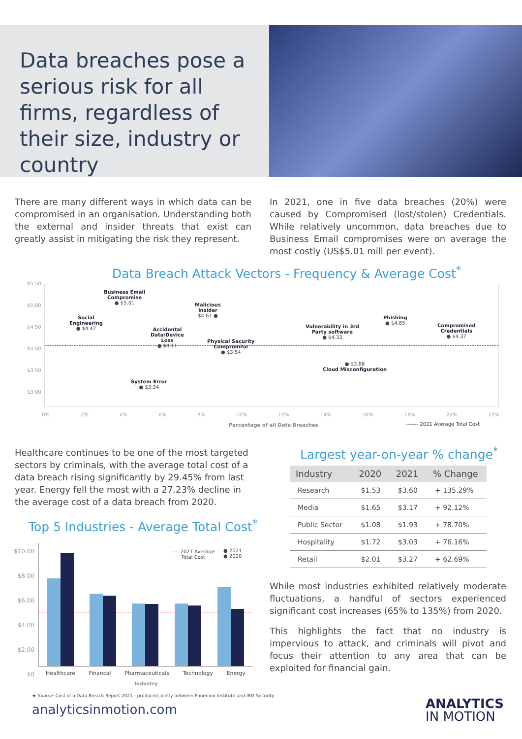Data breaches pose a serious risk for all firms, regardless of their size, industry or country
There are many different ways in which data can be compromised in an organisation. Understanding both the external and insider threats that exist can greatly assist in mitigating the risk they represent.
In 2021, one in five data breaches (20%) were caused by Compromised (lost/stolen) Credentials. While relatively uncommon, data breaches due to Business Email compromises were on average the most costly (US$5.01 mill per event).
Data Breach Attack Vectors - Frequency & Average Cost<sup>*</sup>
Business Email
Compromise
● $5.01
Social
Engineering
● $4.47
Malicious
Insider
$4.61 ●
Accidental
Data/Device
Loss
● $4.11
Physical Security
Compromise
● $3.54
System Error
● $3.34
Vulnerability in 3rd
Party software
● $4.33
● $3.86
Cloud Misconfiguration
Phishing
● $4.65
Compromised
Credentials
● $4.37
$5.50
$5.00
$4.50
$4.00
$3.50
$3.00
0% 2% 4% 6% 8% 10% 12% 14% 16% 18% 20% 22%
Percentage of all Data Breaches
------- 2021 Average Total Cost
Healthcare continues to be one of the most targeted sectors by criminals, with the average total cost of a data breach rising significantly by 29.45% from last year. Energy fell the most with a 27.23% decline in the average cost of a data breach from 2020.
Top 5 Industries - Average Total Cost<sup>*</sup>
$10.00
$8.00
$6.00
$4.00
$2.00
$0
---- 2021 Average
Total Cost
● 2021
● 2020
Healthcare Financal Pharmaceuticals Technology Energy
Industry
Largest year-on-year % change<sup>*</sup>
| Industry | 2020 | 2021 | % Change |
| --- | --- | --- | --- |
| Research | $1.53 | $3.60 | + 135.29% |
| Media | $1.65 | $3.17 | + 92.12% |
| Public Sector | $1.08 | $1.93 | + 78.70% |
| Hospitality | $1.72 | $3.03 | + 76.16% |
| Retail | $2.01 | $3.27 | + 62.69% |
While most industries exhibited relatively moderate fluctuations, a handful of sectors experienced significant cost increases (65% to 135%) from 2020.
This highlights the fact that no industry is impervious to attack, and criminals will pivot and focus their attention to any area that can be exploited for financial gain.
★ Source: Cost of a Data Breach Report 2021 - produced jointly between Ponemon Institute and IBM Security
analyticsinmotion.com
ANALYTICS
IN MOTION